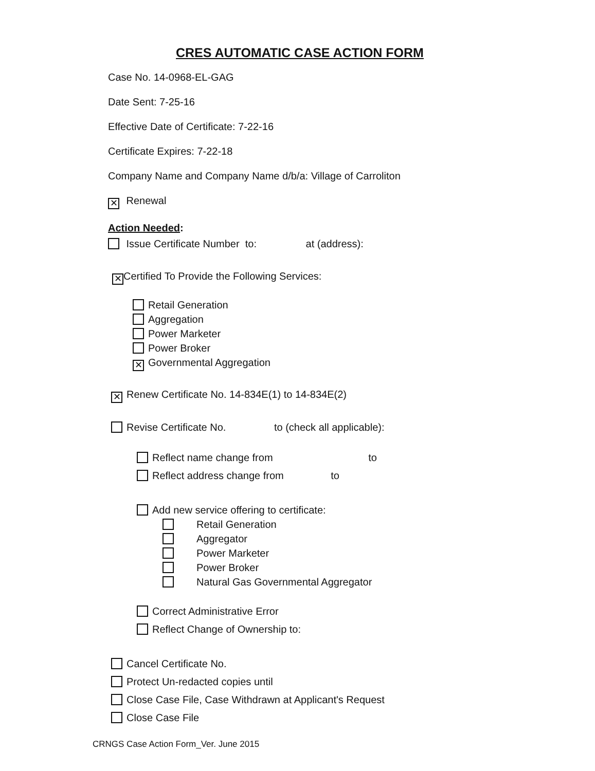CRES AUTOMATIC CASE ACTION FORM
Case No. 14-0968-EL-GAG
Date Sent: 7-25-16
Effective Date of Certificate: 7-22-16
Certificate Expires: 7-22-18
Company Name and Company Name d/b/a: Village of Carroliton
✕ Renewal
Action Needed:
Issue Certificate Number to: at (address):
✕ Certified To Provide the Following Services:
Retail Generation
Aggregation
Power Marketer
Power Broker
✕ Governmental Aggregation
✕ Renew Certificate No. 14-834E(1) to 14-834E(2)
Revise Certificate No. to (check all applicable):
Reflect name change from to
Reflect address change from to
Add new service offering to certificate:
Retail Generation
Aggregator
Power Marketer
Power Broker
Natural Gas Governmental Aggregator
Correct Administrative Error
Reflect Change of Ownership to:
Cancel Certificate No.
Protect Un-redacted copies until
Close Case File, Case Withdrawn at Applicant's Request
Close Case File
CRNGS Case Action Form_Ver. June 2015